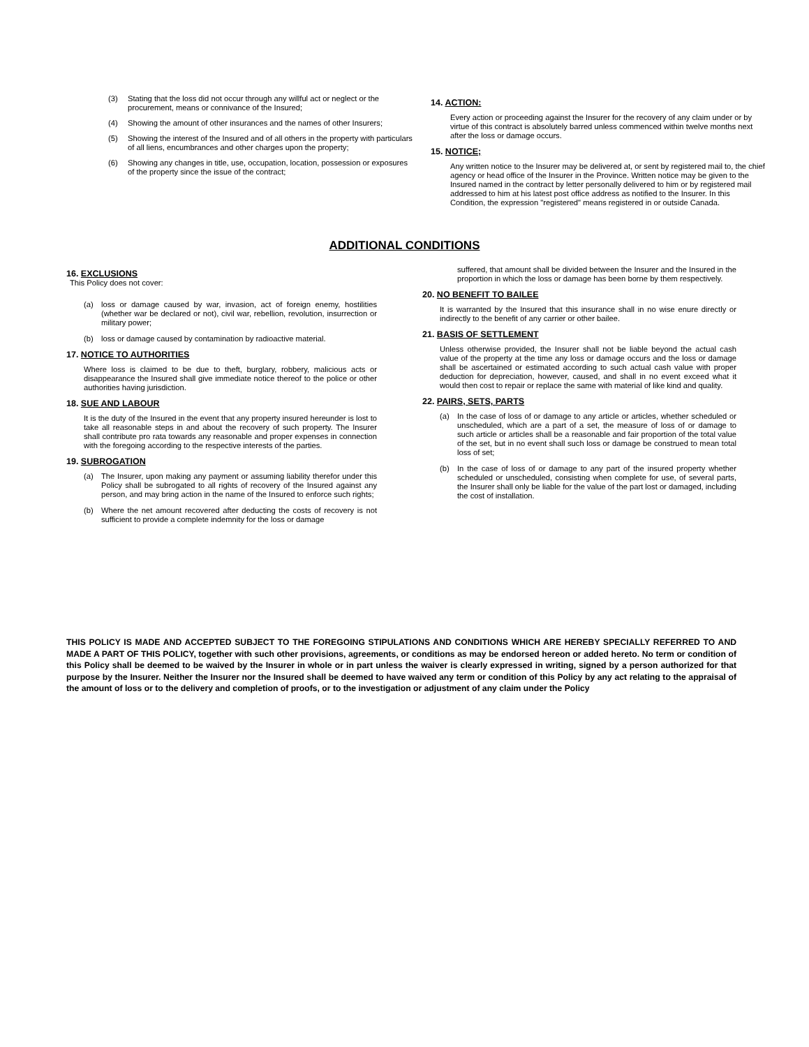(3) Stating that the loss did not occur through any willful act or neglect or the procurement, means or connivance of the Insured;
(4) Showing the amount of other insurances and the names of other Insurers;
(5) Showing the interest of the Insured and of all others in the property with particulars of all liens, encumbrances and other charges upon the property;
(6) Showing any changes in title, use, occupation, location, possession or exposures of the property since the issue of the contract;
14. ACTION:
Every action or proceeding against the Insurer for the recovery of any claim under or by virtue of this contract is absolutely barred unless commenced within twelve months next after the loss or damage occurs.
15. NOTICE;
Any written notice to the Insurer may be delivered at, or sent by registered mail to, the chief agency or head office of the Insurer in the Province. Written notice may be given to the Insured named in the contract by letter personally delivered to him or by registered mail addressed to him at his latest post office address as notified to the Insurer. In this Condition, the expression "registered" means registered in or outside Canada.
ADDITIONAL CONDITIONS
16. EXCLUSIONS
This Policy does not cover:
(a) loss or damage caused by war, invasion, act of foreign enemy, hostilities (whether war be declared or not), civil war, rebellion, revolution, insurrection or military power;
(b) loss or damage caused by contamination by radioactive material.
17. NOTICE TO AUTHORITIES
Where loss is claimed to be due to theft, burglary, robbery, malicious acts or disappearance the Insured shall give immediate notice thereof to the police or other authorities having jurisdiction.
18. SUE AND LABOUR
It is the duty of the Insured in the event that any property insured hereunder is lost to take all reasonable steps in and about the recovery of such property. The Insurer shall contribute pro rata towards any reasonable and proper expenses in connection with the foregoing according to the respective interests of the parties.
19. SUBROGATION
(a) The Insurer, upon making any payment or assuming liability therefor under this Policy shall be subrogated to all rights of recovery of the Insured against any person, and may bring action in the name of the Insured to enforce such rights;
(b) Where the net amount recovered after deducting the costs of recovery is not sufficient to provide a complete indemnity for the loss or damage
suffered, that amount shall be divided between the Insurer and the Insured in the proportion in which the loss or damage has been borne by them respectively.
20. NO BENEFIT TO BAILEE
It is warranted by the Insured that this insurance shall in no wise enure directly or indirectly to the benefit of any carrier or other bailee.
21. BASIS OF SETTLEMENT
Unless otherwise provided, the Insurer shall not be liable beyond the actual cash value of the property at the time any loss or damage occurs and the loss or damage shall be ascertained or estimated according to such actual cash value with proper deduction for depreciation, however, caused, and shall in no event exceed what it would then cost to repair or replace the same with material of like kind and quality.
22. PAIRS, SETS, PARTS
(a) In the case of loss of or damage to any article or articles, whether scheduled or unscheduled, which are a part of a set, the measure of loss of or damage to such article or articles shall be a reasonable and fair proportion of the total value of the set, but in no event shall such loss or damage be construed to mean total loss of set;
(b) In the case of loss of or damage to any part of the insured property whether scheduled or unscheduled, consisting when complete for use, of several parts, the Insurer shall only be liable for the value of the part lost or damaged, including the cost of installation.
THIS POLICY IS MADE AND ACCEPTED SUBJECT TO THE FOREGOING STIPULATIONS AND CONDITIONS WHICH ARE HEREBY SPECIALLY REFERRED TO AND MADE A PART OF THIS POLICY, together with such other provisions, agreements, or conditions as may be endorsed hereon or added hereto. No term or condition of this Policy shall be deemed to be waived by the Insurer in whole or in part unless the waiver is clearly expressed in writing, signed by a person authorized for that purpose by the Insurer. Neither the Insurer nor the Insured shall be deemed to have waived any term or condition of this Policy by any act relating to the appraisal of the amount of loss or to the delivery and completion of proofs, or to the investigation or adjustment of any claim under the Policy